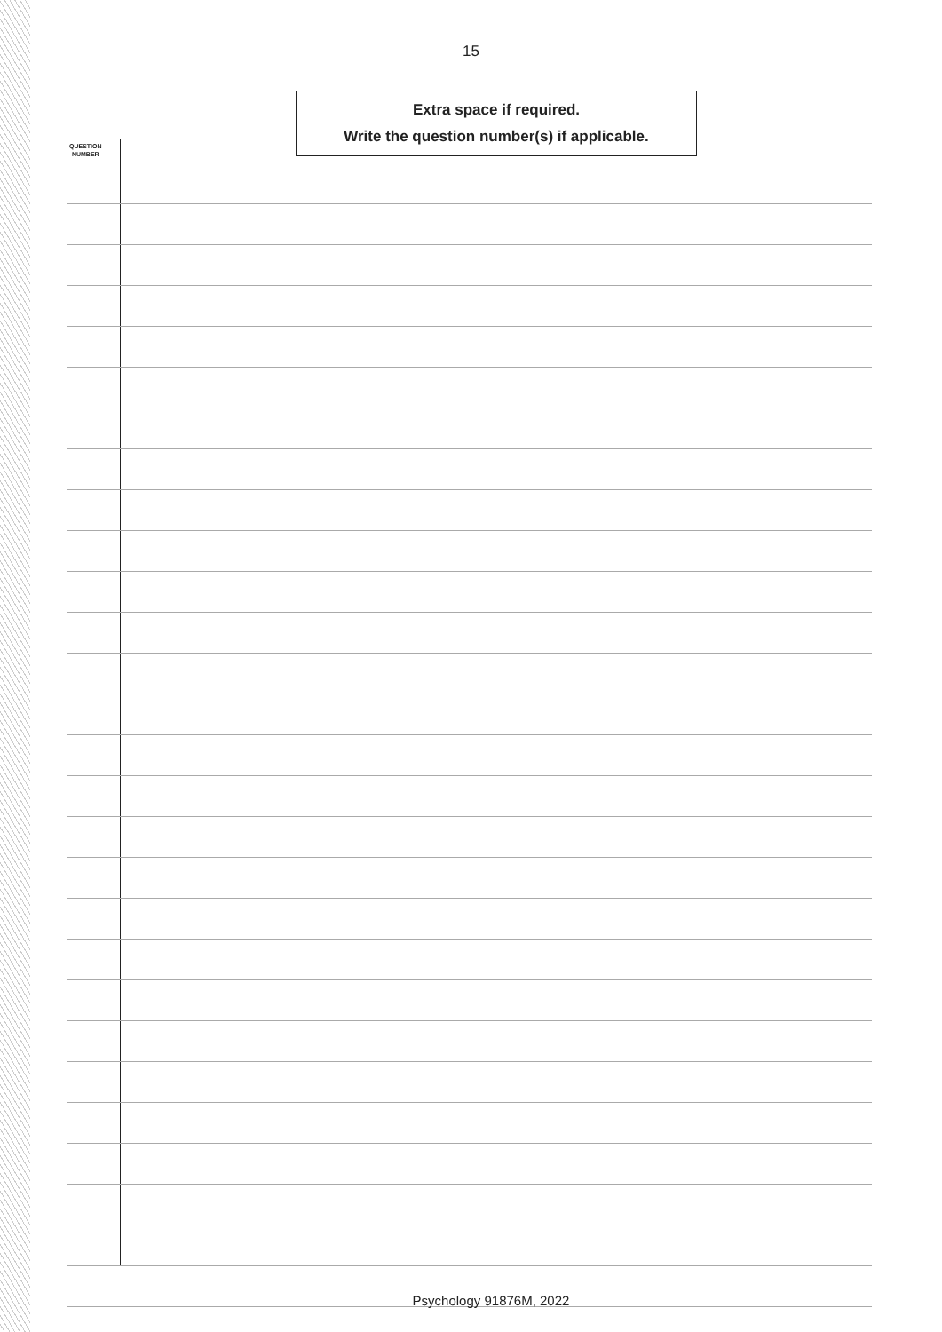15
Extra space if required.
Write the question number(s) if applicable.
QUESTION
NUMBER
Psychology 91876M, 2022